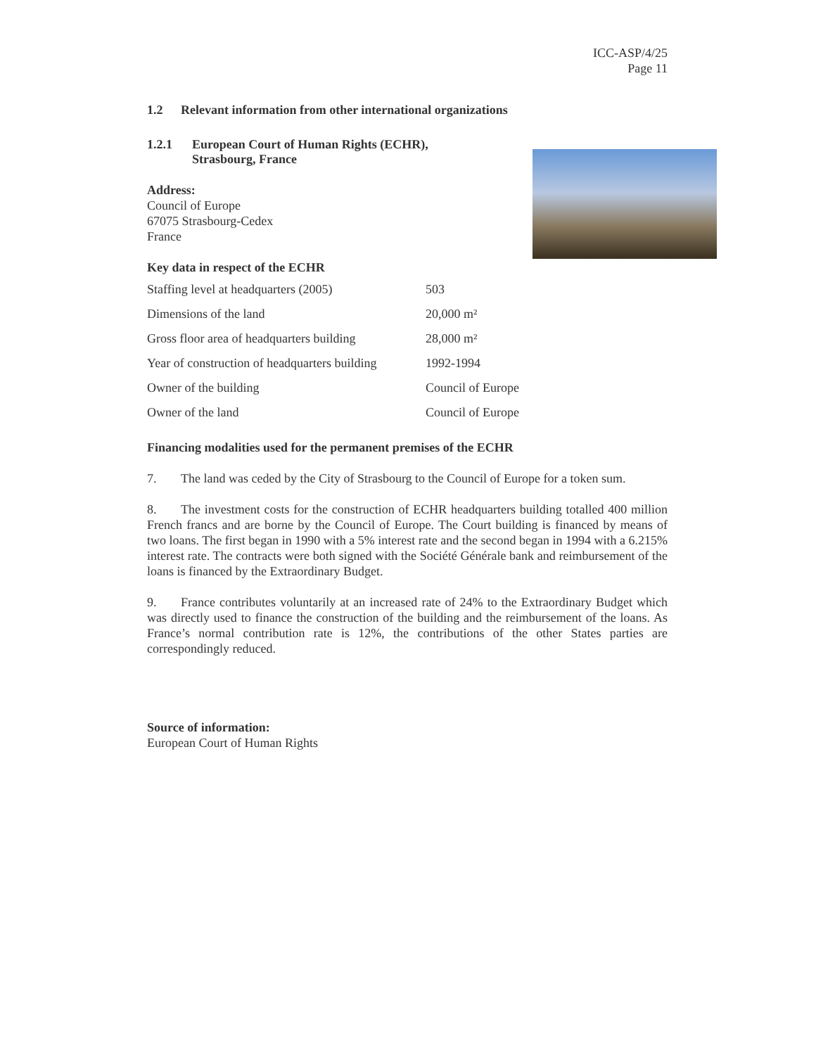ICC-ASP/4/25
Page 11
1.2 Relevant information from other international organizations
1.2.1 European Court of Human Rights (ECHR),
Strasbourg, France
Address:
Council of Europe
67075 Strasbourg-Cedex
France
Key data in respect of the ECHR
| Staffing level at headquarters (2005) | 503 |
| Dimensions of the land | 20,000 m² |
| Gross floor area of headquarters building | 28,000 m² |
| Year of construction of headquarters building | 1992-1994 |
| Owner of the building | Council of Europe |
| Owner of the land | Council of Europe |
Financing modalities used for the permanent premises of the ECHR
7. The land was ceded by the City of Strasbourg to the Council of Europe for a token sum.
8. The investment costs for the construction of ECHR headquarters building totalled 400 million French francs and are borne by the Council of Europe. The Court building is financed by means of two loans. The first began in 1990 with a 5% interest rate and the second began in 1994 with a 6.215% interest rate. The contracts were both signed with the Société Générale bank and reimbursement of the loans is financed by the Extraordinary Budget.
9. France contributes voluntarily at an increased rate of 24% to the Extraordinary Budget which was directly used to finance the construction of the building and the reimbursement of the loans. As France’s normal contribution rate is 12%, the contributions of the other States parties are correspondingly reduced.
Source of information:
European Court of Human Rights